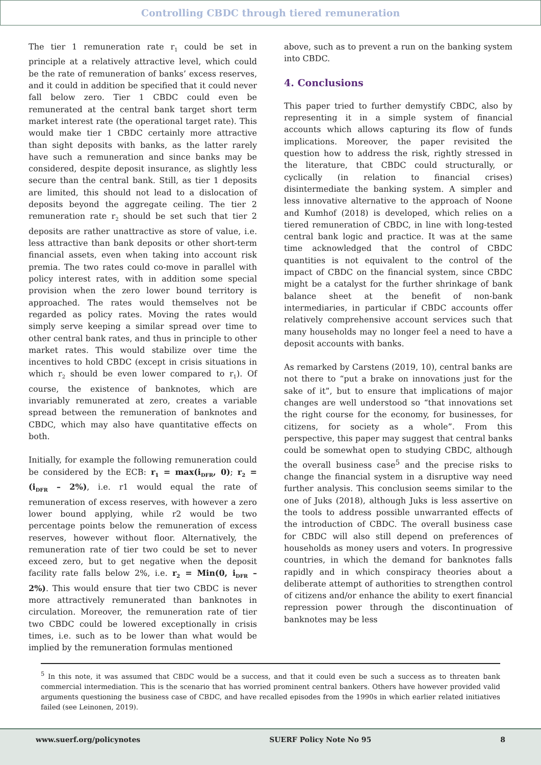Controlling CBDC through tiered remuneration
The tier 1 remuneration rate r<sub>1</sub> could be set in principle at a relatively attractive level, which could be the rate of remuneration of banks’ excess reserves, and it could in addition be specified that it could never fall below zero. Tier 1 CBDC could even be remunerated at the central bank target short term market interest rate (the operational target rate). This would make tier 1 CBDC certainly more attractive than sight deposits with banks, as the latter rarely have such a remuneration and since banks may be considered, despite deposit insurance, as slightly less secure than the central bank. Still, as tier 1 deposits are limited, this should not lead to a dislocation of deposits beyond the aggregate ceiling. The tier 2 remuneration rate r<sub>2</sub> should be set such that tier 2 deposits are rather unattractive as store of value, i.e. less attractive than bank deposits or other short-term financial assets, even when taking into account risk premia. The two rates could co-move in parallel with policy interest rates, with in addition some special provision when the zero lower bound territory is approached. The rates would themselves not be regarded as policy rates. Moving the rates would simply serve keeping a similar spread over time to other central bank rates, and thus in principle to other market rates. This would stabilize over time the incentives to hold CBDC (except in crisis situations in which r<sub>2</sub> should be even lower compared to r<sub>1</sub>). Of course, the existence of banknotes, which are invariably remunerated at zero, creates a variable spread between the remuneration of banknotes and CBDC, which may also have quantitative effects on both.
Initially, for example the following remuneration could be considered by the ECB: r<sub>1</sub> = max(i<sub>DFR</sub>, 0); r<sub>2</sub> = (i<sub>DFR</sub> – 2%), i.e. r1 would equal the rate of remuneration of excess reserves, with however a zero lower bound applying, while r2 would be two percentage points below the remuneration of excess reserves, however without floor. Alternatively, the remuneration rate of tier two could be set to never exceed zero, but to get negative when the deposit facility rate falls below 2%, i.e. r<sub>2</sub> = Min(0, i<sub>DFR</sub> – 2%). This would ensure that tier two CBDC is never more attractively remunerated than banknotes in circulation. Moreover, the remuneration rate of tier two CBDC could be lowered exceptionally in crisis times, i.e. such as to be lower than what would be implied by the remuneration formulas mentioned
above, such as to prevent a run on the banking system into CBDC.
4. Conclusions
This paper tried to further demystify CBDC, also by representing it in a simple system of financial accounts which allows capturing its flow of funds implications. Moreover, the paper revisited the question how to address the risk, rightly stressed in the literature, that CBDC could structurally, or cyclically (in relation to financial crises) disintermediate the banking system. A simpler and less innovative alternative to the approach of Noone and Kumhof (2018) is developed, which relies on a tiered remuneration of CBDC, in line with long-tested central bank logic and practice. It was at the same time acknowledged that the control of CBDC quantities is not equivalent to the control of the impact of CBDC on the financial system, since CBDC might be a catalyst for the further shrinkage of bank balance sheet at the benefit of non-bank intermediaries, in particular if CBDC accounts offer relatively comprehensive account services such that many households may no longer feel a need to have a deposit accounts with banks.
As remarked by Carstens (2019, 10), central banks are not there to “put a brake on innovations just for the sake of it”, but to ensure that implications of major changes are well understood so “that innovations set the right course for the economy, for businesses, for citizens, for society as a whole”. From this perspective, this paper may suggest that central banks could be somewhat open to studying CBDC, although the overall business case<sup>5</sup> and the precise risks to change the financial system in a disruptive way need further analysis. This conclusion seems similar to the one of Juks (2018), although Juks is less assertive on the tools to address possible unwarranted effects of the introduction of CBDC. The overall business case for CBDC will also still depend on preferences of households as money users and voters. In progressive countries, in which the demand for banknotes falls rapidly and in which conspiracy theories about a deliberate attempt of authorities to strengthen control of citizens and/or enhance the ability to exert financial repression power through the discontinuation of banknotes may be less
<sup>5</sup> In this note, it was assumed that CBDC would be a success, and that it could even be such a success as to threaten bank commercial intermediation. This is the scenario that has worried prominent central bankers. Others have however provided valid arguments questioning the business case of CBDC, and have recalled episodes from the 1990s in which earlier related initiatives failed (see Leinonen, 2019).
www.suerf.org/policynotes SUERF Policy Note No 95 8